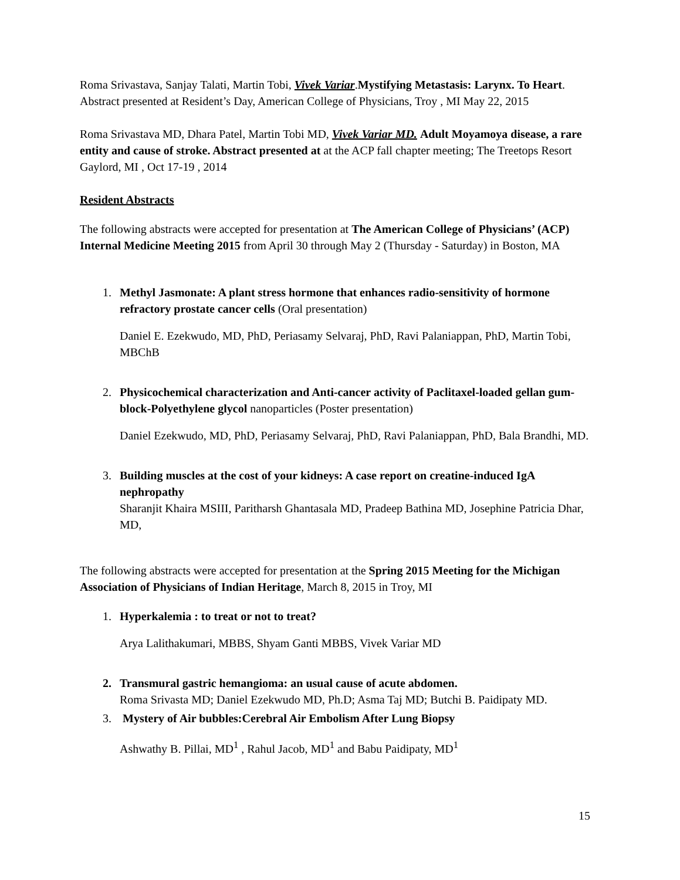Roma Srivastava, Sanjay Talati, Martin Tobi, Vivek Variar.Mystifying Metastasis: Larynx. To Heart. Abstract presented at Resident’s Day, American College of Physicians, Troy , MI May 22, 2015
Roma Srivastava MD, Dhara Patel, Martin Tobi MD, Vivek Variar MD. Adult Moyamoya disease, a rare entity and cause of stroke. Abstract presented at at the ACP fall chapter meeting; The Treetops Resort Gaylord, MI , Oct 17-19 , 2014
Resident Abstracts
The following abstracts were accepted for presentation at The American College of Physicians’ (ACP) Internal Medicine Meeting 2015 from April 30 through May 2 (Thursday - Saturday) in Boston, MA
1. Methyl Jasmonate: A plant stress hormone that enhances radio-sensitivity of hormone refractory prostate cancer cells (Oral presentation)
Daniel E. Ezekwudo, MD, PhD, Periasamy Selvaraj, PhD, Ravi Palaniappan, PhD, Martin Tobi, MBChB
2. Physicochemical characterization and Anti-cancer activity of Paclitaxel-loaded gellan gum-block-Polyethylene glycol nanoparticles (Poster presentation)
Daniel Ezekwudo, MD, PhD, Periasamy Selvaraj, PhD, Ravi Palaniappan, PhD, Bala Brandhi, MD.
3. Building muscles at the cost of your kidneys: A case report on creatine-induced IgA nephropathy
Sharanjit Khaira MSIII, Paritharsh Ghantasala MD, Pradeep Bathina MD, Josephine Patricia Dhar, MD,
The following abstracts were accepted for presentation at the Spring 2015 Meeting for the Michigan Association of Physicians of Indian Heritage, March 8, 2015 in Troy, MI
1. Hyperkalemia : to treat or not to treat?
Arya Lalithakumari, MBBS, Shyam Ganti MBBS, Vivek Variar MD
2. Transmural gastric hemangioma: an usual cause of acute abdomen.
Roma Srivasta MD; Daniel Ezekwudo MD, Ph.D; Asma Taj MD; Butchi B. Paidipaty MD.
3. Mystery of Air bubbles:Cerebral Air Embolism After Lung Biopsy
Ashwathy B. Pillai, MD<sup>1</sup> , Rahul Jacob, MD<sup>1</sup> and Babu Paidipaty, MD<sup>1</sup>
15